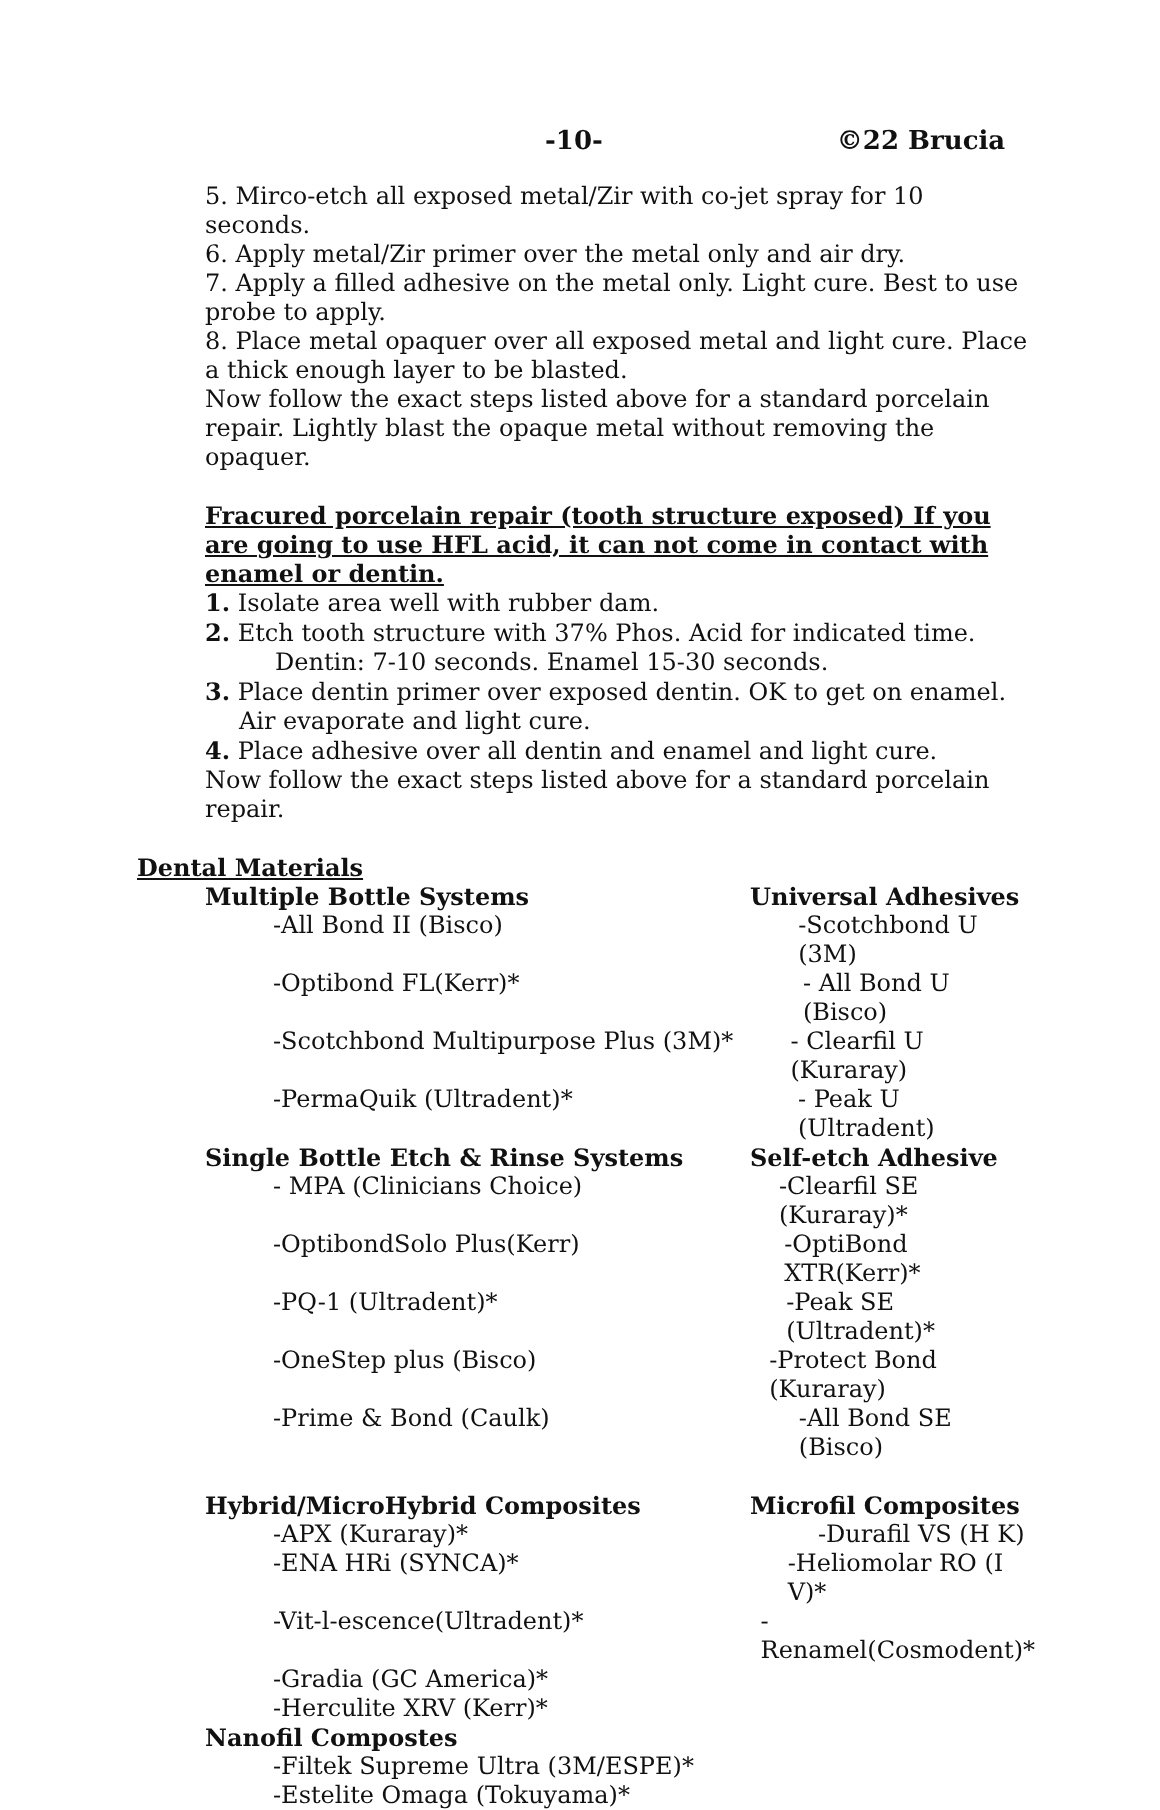-10- ©22 Brucia
5. Mirco-etch all exposed metal/Zir with co-jet spray for 10 seconds.
6. Apply metal/Zir primer over the metal only and air dry.
7. Apply a filled adhesive on the metal only. Light cure. Best to use probe to apply.
8. Place metal opaquer over all exposed metal and light cure. Place a thick enough layer to be blasted.
Now follow the exact steps listed above for a standard porcelain repair. Lightly blast the opaque metal without removing the opaquer.
Fracured porcelain repair (tooth structure exposed) If you are going to use HFL acid, it can not come in contact with enamel or dentin.
1. Isolate area well with rubber dam.
2. Etch tooth structure with 37% Phos. Acid for indicated time.
Dentin: 7-10 seconds. Enamel 15-30 seconds.
3. Place dentin primer over exposed dentin. OK to get on enamel.
Air evaporate and light cure.
4. Place adhesive over all dentin and enamel and light cure.
Now follow the exact steps listed above for a standard porcelain repair.
Dental Materials
Multiple Bottle Systems Universal Adhesives
-All Bond II (Bisco) -Scotchbond U (3M)
-Optibond FL(Kerr)* - All Bond U (Bisco)
-Scotchbond Multipurpose Plus (3M)* - Clearfil U (Kuraray)
-PermaQuik (Ultradent)* - Peak U (Ultradent)
Single Bottle Etch & Rinse Systems Self-etch Adhesive
- MPA (Clinicians Choice) -Clearfil SE (Kuraray)*
-OptibondSolo Plus(Kerr) -OptiBond XTR(Kerr)*
-PQ-1 (Ultradent)* -Peak SE (Ultradent)*
-OneStep plus (Bisco) -Protect Bond (Kuraray)
-Prime & Bond (Caulk) -All Bond SE (Bisco)
Hybrid/MicroHybrid Composites Microfil Composites
-APX (Kuraray)* -Durafil VS (H K)
-ENA HRi (SYNCA)* -Heliomolar RO (I V)*
-Vit-l-escence(Ultradent)* -Renamel(Cosmodent)*
-Gradia (GC America)*
-Herculite XRV (Kerr)*
Nanofil Compostes
-Filtek Supreme Ultra (3M/ESPE)*
-Estelite Omaga (Tokuyama)*